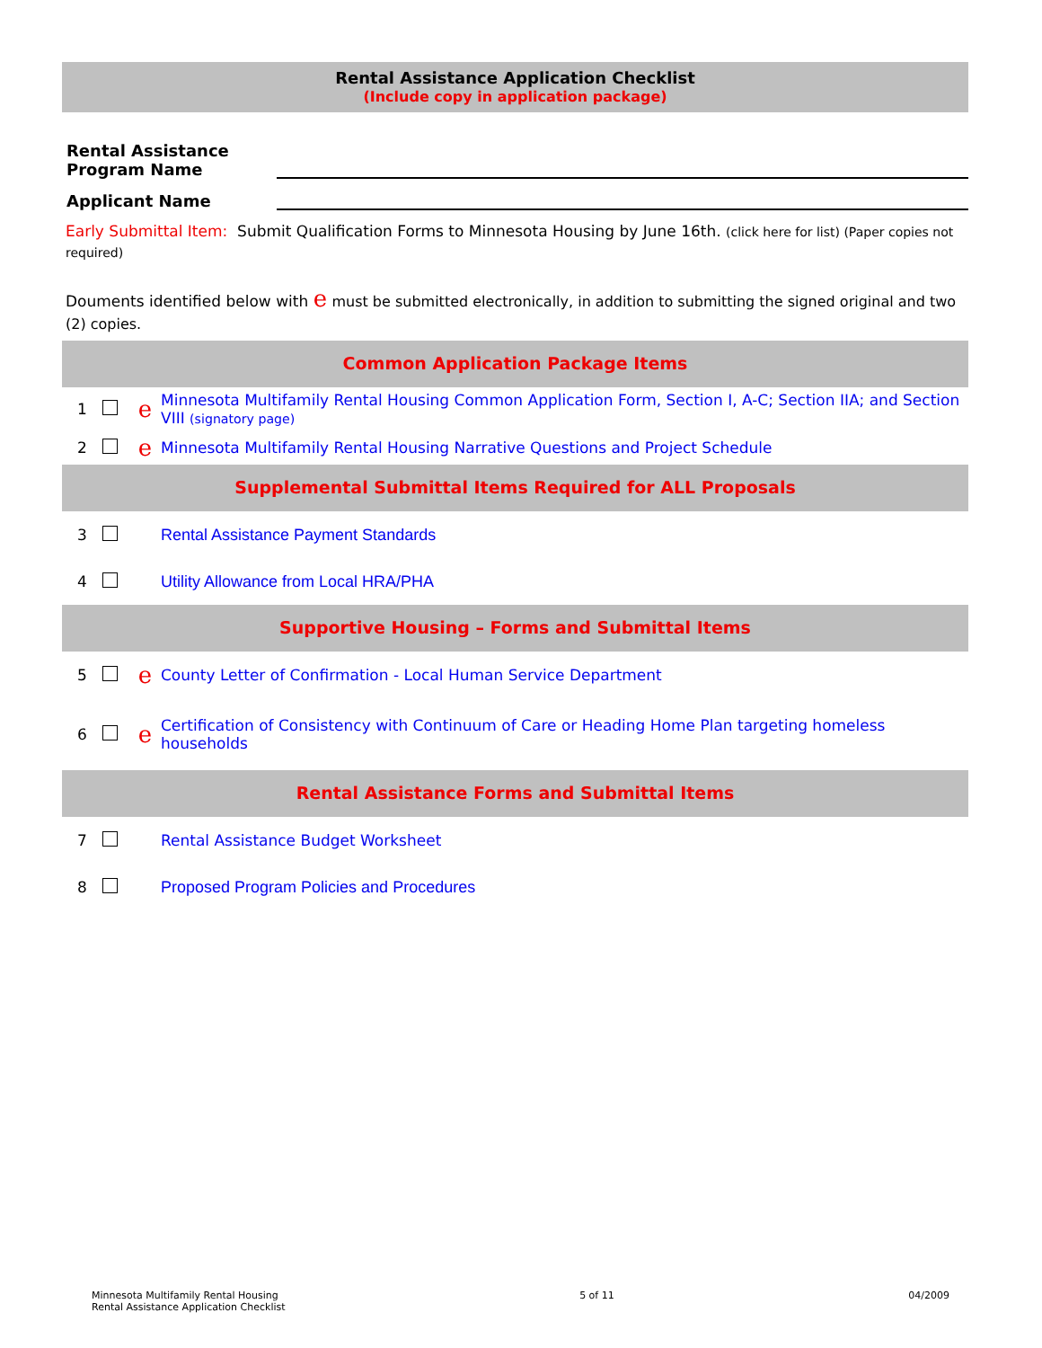Rental Assistance Application Checklist
(Include copy in application package)
Rental Assistance
Program Name
Applicant Name
Early Submittal Item: Submit Qualification Forms to Minnesota Housing by June 16th. (click here for list) (Paper copies not required)
Douments identified below with e must be submitted electronically, in addition to submitting the signed original and two (2) copies.
Common Application Package Items
| 1 | | e | Minnesota Multifamily Rental Housing Common Application Form, Section I, A-C; Section IIA; and Section VIII (signatory page) |
| 2 | | e | Minnesota Multifamily Rental Housing Narrative Questions and Project Schedule |
Supplemental Submittal Items Required for ALL Proposals
| 3 | | | Rental Assistance Payment Standards |
| 4 | | | Utility Allowance from Local HRA/PHA |
Supportive Housing – Forms and Submittal Items
| 5 | | e | County Letter of Confirmation - Local Human Service Department |
| 6 | | e | Certification of Consistency with Continuum of Care or Heading Home Plan targeting homeless households |
Rental Assistance Forms and Submittal Items
| 7 | | | Rental Assistance Budget Worksheet |
| 8 | | | Proposed Program Policies and Procedures |
Minnesota Multifamily Rental Housing
Rental Assistance Application Checklist
5 of 11 04/2009